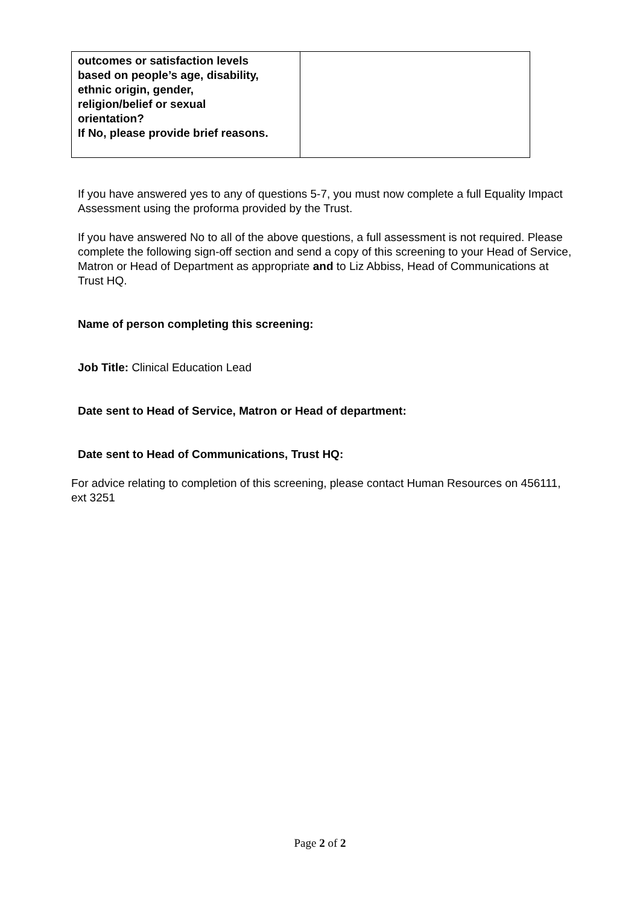| outcomes or satisfaction levels based on people’s age, disability, ethnic origin, gender, religion/belief or sexual orientation? If No, please provide brief reasons. | |
If you have answered yes to any of questions 5-7, you must now complete a full Equality Impact Assessment using the proforma provided by the Trust.
If you have answered No to all of the above questions, a full assessment is not required. Please complete the following sign-off section and send a copy of this screening to your Head of Service, Matron or Head of Department as appropriate and to Liz Abbiss, Head of Communications at Trust HQ.
Name of person completing this screening:
Job Title: Clinical Education Lead
Date sent to Head of Service, Matron or Head of department:
Date sent to Head of Communications, Trust HQ:
For advice relating to completion of this screening, please contact Human Resources on 456111, ext 3251
Page 2 of 2